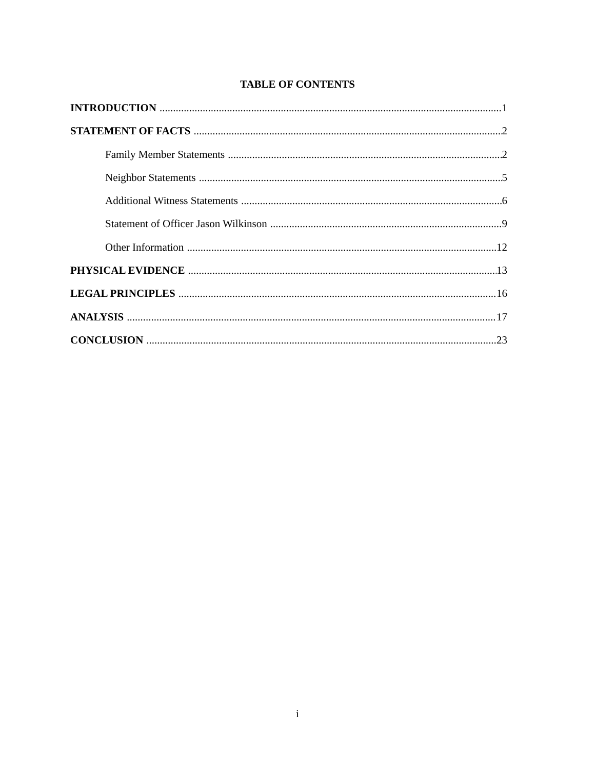TABLE OF CONTENTS
INTRODUCTION 1
STATEMENT OF FACTS 2
Family Member Statements 2
Neighbor Statements 5
Additional Witness Statements 6
Statement of Officer Jason Wilkinson 9
Other Information 12
PHYSICAL EVIDENCE 13
LEGAL PRINCIPLES 16
ANALYSIS 17
CONCLUSION 23
i